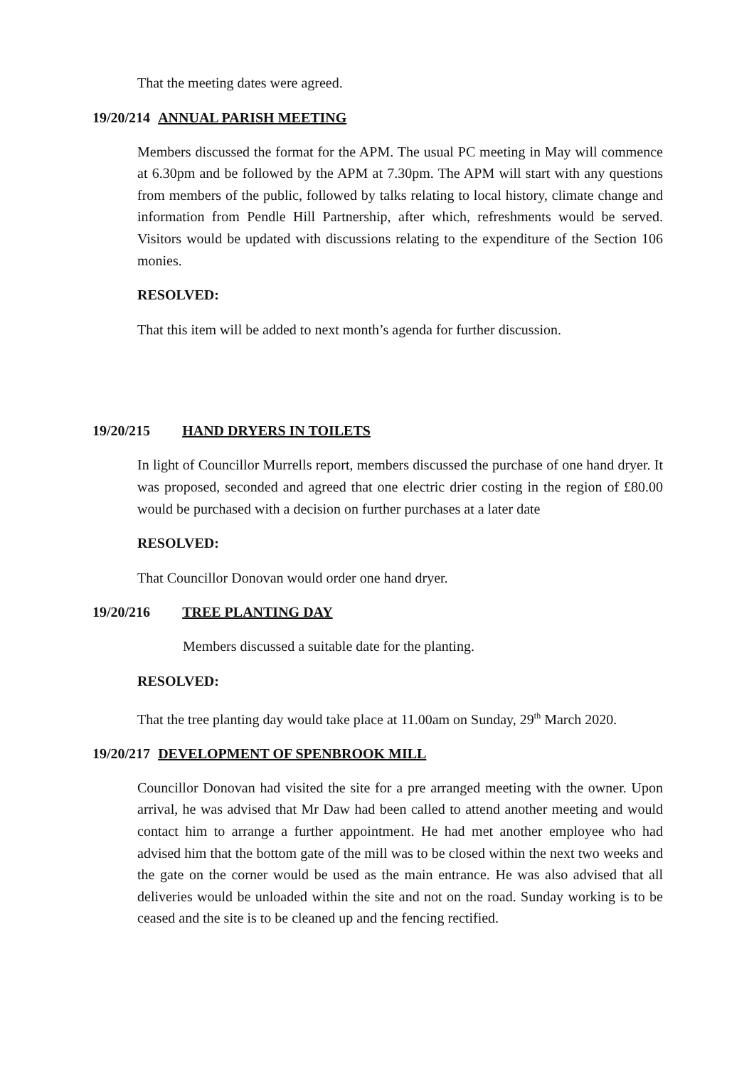That the meeting dates were agreed.
19/20/214 ANNUAL PARISH MEETING
Members discussed the format for the APM. The usual PC meeting in May will commence at 6.30pm and be followed by the APM at 7.30pm. The APM will start with any questions from members of the public, followed by talks relating to local history, climate change and information from Pendle Hill Partnership, after which, refreshments would be served. Visitors would be updated with discussions relating to the expenditure of the Section 106 monies.
RESOLVED:
That this item will be added to next month’s agenda for further discussion.
19/20/215 HAND DRYERS IN TOILETS
In light of Councillor Murrells report, members discussed the purchase of one hand dryer. It was proposed, seconded and agreed that one electric drier costing in the region of £80.00 would be purchased with a decision on further purchases at a later date
RESOLVED:
That Councillor Donovan would order one hand dryer.
19/20/216 TREE PLANTING DAY
Members discussed a suitable date for the planting.
RESOLVED:
That the tree planting day would take place at 11.00am on Sunday, 29<sup>th</sup> March 2020.
19/20/217 DEVELOPMENT OF SPENBROOK MILL
Councillor Donovan had visited the site for a pre arranged meeting with the owner. Upon arrival, he was advised that Mr Daw had been called to attend another meeting and would contact him to arrange a further appointment. He had met another employee who had advised him that the bottom gate of the mill was to be closed within the next two weeks and the gate on the corner would be used as the main entrance. He was also advised that all deliveries would be unloaded within the site and not on the road. Sunday working is to be ceased and the site is to be cleaned up and the fencing rectified.